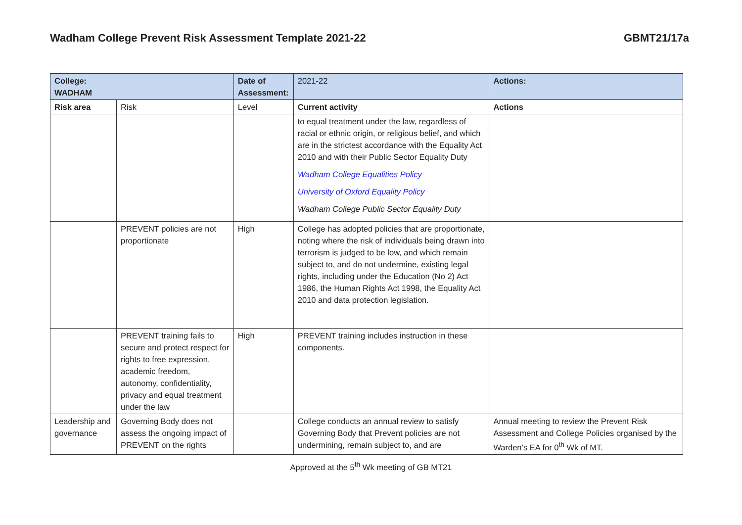Wadham College Prevent Risk Assessment Template 2021-22 GBMT21/17a
| College: WADHAM | | Date of Assessment: | 2021-22 | Actions: |
| Risk area | Risk | Level | Current activity | Actions |
| | | | to equal treatment under the law, regardless of racial or ethnic origin, or religious belief, and which are in the strictest accordance with the Equality Act 2010 and with their Public Sector Equality Duty Wadham College Equalities Policy University of Oxford Equality Policy Wadham College Public Sector Equality Duty | |
| | PREVENT policies are not proportionate | High | College has adopted policies that are proportionate, noting where the risk of individuals being drawn into terrorism is judged to be low, and which remain subject to, and do not undermine, existing legal rights, including under the Education (No 2) Act 1986, the Human Rights Act 1998, the Equality Act 2010 and data protection legislation. | |
| | PREVENT training fails to secure and protect respect for rights to free expression, academic freedom, autonomy, confidentiality, privacy and equal treatment under the law | High | PREVENT training includes instruction in these components. | |
| Leadership and governance | Governing Body does not assess the ongoing impact of PREVENT on the rights | | College conducts an annual review to satisfy Governing Body that Prevent policies are not undermining, remain subject to, and are | Annual meeting to review the Prevent Risk Assessment and College Policies organised by the Warden’s EA for 0<sup>th</sup> Wk of MT. |
Approved at the 5<sup>th</sup> Wk meeting of GB MT21